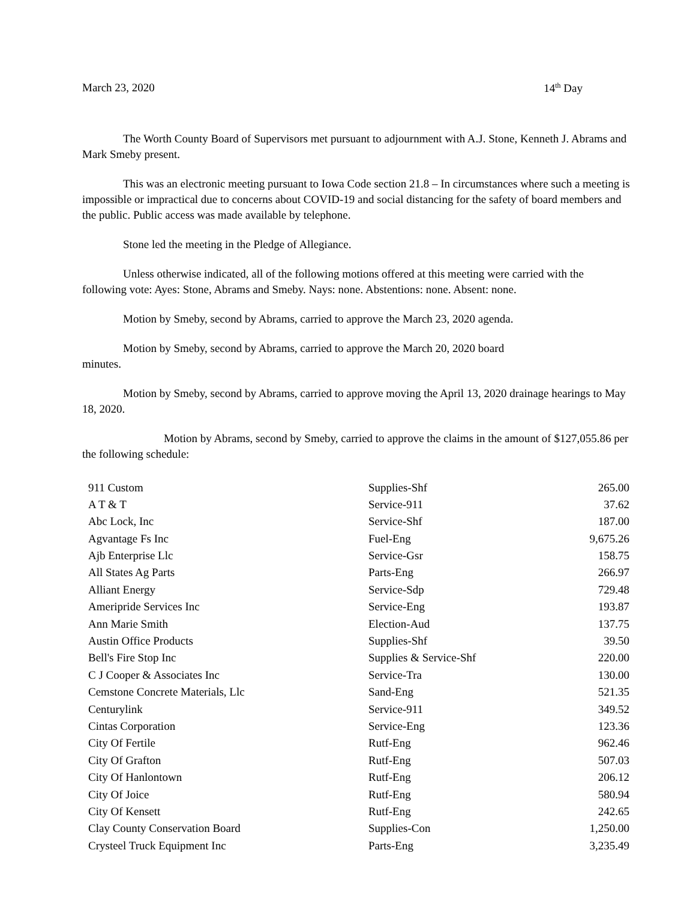March 23, 2020 14<sup>th</sup> Day
The Worth County Board of Supervisors met pursuant to adjournment with A.J. Stone, Kenneth J. Abrams and Mark Smeby present.
This was an electronic meeting pursuant to Iowa Code section 21.8 – In circumstances where such a meeting is impossible or impractical due to concerns about COVID-19 and social distancing for the safety of board members and the public. Public access was made available by telephone.
Stone led the meeting in the Pledge of Allegiance.
Unless otherwise indicated, all of the following motions offered at this meeting were carried with the following vote: Ayes: Stone, Abrams and Smeby. Nays: none. Abstentions: none. Absent: none.
Motion by Smeby, second by Abrams, carried to approve the March 23, 2020 agenda.
Motion by Smeby, second by Abrams, carried to approve the March 20, 2020 board
minutes.
Motion by Smeby, second by Abrams, carried to approve moving the April 13, 2020 drainage hearings to May 18, 2020.
Motion by Abrams, second by Smeby, carried to approve the claims in the amount of $127,055.86 per the following schedule:
| 911 Custom | Supplies-Shf | 265.00 |
| A T & T | Service-911 | 37.62 |
| Abc Lock, Inc | Service-Shf | 187.00 |
| Agvantage Fs Inc | Fuel-Eng | 9,675.26 |
| Ajb Enterprise Llc | Service-Gsr | 158.75 |
| All States Ag Parts | Parts-Eng | 266.97 |
| Alliant Energy | Service-Sdp | 729.48 |
| Ameripride Services Inc | Service-Eng | 193.87 |
| Ann Marie Smith | Election-Aud | 137.75 |
| Austin Office Products | Supplies-Shf | 39.50 |
| Bell's Fire Stop Inc | Supplies & Service-Shf | 220.00 |
| C J Cooper & Associates Inc | Service-Tra | 130.00 |
| Cemstone Concrete Materials, Llc | Sand-Eng | 521.35 |
| Centurylink | Service-911 | 349.52 |
| Cintas Corporation | Service-Eng | 123.36 |
| City Of Fertile | Rutf-Eng | 962.46 |
| City Of Grafton | Rutf-Eng | 507.03 |
| City Of Hanlontown | Rutf-Eng | 206.12 |
| City Of Joice | Rutf-Eng | 580.94 |
| City Of Kensett | Rutf-Eng | 242.65 |
| Clay County Conservation Board | Supplies-Con | 1,250.00 |
| Crysteel Truck Equipment Inc | Parts-Eng | 3,235.49 |